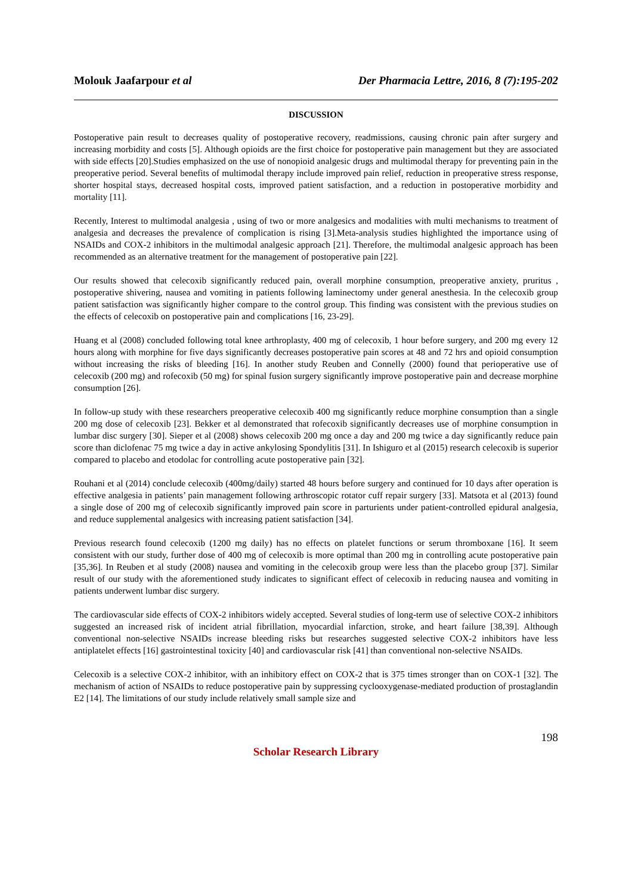Molouk Jaafarpour et al Der Pharmacia Lettre, 2016, 8 (7):195-202
DISCUSSION
Postoperative pain result to decreases quality of postoperative recovery, readmissions, causing chronic pain after surgery and increasing morbidity and costs [5]. Although opioids are the first choice for postoperative pain management but they are associated with side effects [20].Studies emphasized on the use of nonopioid analgesic drugs and multimodal therapy for preventing pain in the preoperative period. Several benefits of multimodal therapy include improved pain relief, reduction in preoperative stress response, shorter hospital stays, decreased hospital costs, improved patient satisfaction, and a reduction in postoperative morbidity and mortality [11].
Recently, Interest to multimodal analgesia , using of two or more analgesics and modalities with multi mechanisms to treatment of analgesia and decreases the prevalence of complication is rising [3].Meta-analysis studies highlighted the importance using of NSAIDs and COX-2 inhibitors in the multimodal analgesic approach [21]. Therefore, the multimodal analgesic approach has been recommended as an alternative treatment for the management of postoperative pain [22].
Our results showed that celecoxib significantly reduced pain, overall morphine consumption, preoperative anxiety, pruritus , postoperative shivering, nausea and vomiting in patients following laminectomy under general anesthesia. In the celecoxib group patient satisfaction was significantly higher compare to the control group. This finding was consistent with the previous studies on the effects of celecoxib on postoperative pain and complications [16, 23-29].
Huang et al (2008) concluded following total knee arthroplasty, 400 mg of celecoxib, 1 hour before surgery, and 200 mg every 12 hours along with morphine for five days significantly decreases postoperative pain scores at 48 and 72 hrs and opioid consumption without increasing the risks of bleeding [16]. In another study Reuben and Connelly (2000) found that perioperative use of celecoxib (200 mg) and rofecoxib (50 mg) for spinal fusion surgery significantly improve postoperative pain and decrease morphine consumption [26].
In follow-up study with these researchers preoperative celecoxib 400 mg significantly reduce morphine consumption than a single 200 mg dose of celecoxib [23]. Bekker et al demonstrated that rofecoxib significantly decreases use of morphine consumption in lumbar disc surgery [30]. Sieper et al (2008) shows celecoxib 200 mg once a day and 200 mg twice a day significantly reduce pain score than diclofenac 75 mg twice a day in active ankylosing Spondylitis [31]. In Ishiguro et al (2015) research celecoxib is superior compared to placebo and etodolac for controlling acute postoperative pain [32].
Rouhani et al (2014) conclude celecoxib (400mg/daily) started 48 hours before surgery and continued for 10 days after operation is effective analgesia in patients’ pain management following arthroscopic rotator cuff repair surgery [33]. Matsota et al (2013) found a single dose of 200 mg of celecoxib significantly improved pain score in parturients under patient-controlled epidural analgesia, and reduce supplemental analgesics with increasing patient satisfaction [34].
Previous research found celecoxib (1200 mg daily) has no effects on platelet functions or serum thromboxane [16]. It seem consistent with our study, further dose of 400 mg of celecoxib is more optimal than 200 mg in controlling acute postoperative pain [35,36]. In Reuben et al study (2008) nausea and vomiting in the celecoxib group were less than the placebo group [37]. Similar result of our study with the aforementioned study indicates to significant effect of celecoxib in reducing nausea and vomiting in patients underwent lumbar disc surgery.
The cardiovascular side effects of COX-2 inhibitors widely accepted. Several studies of long-term use of selective COX-2 inhibitors suggested an increased risk of incident atrial fibrillation, myocardial infarction, stroke, and heart failure [38,39]. Although conventional non-selective NSAIDs increase bleeding risks but researches suggested selective COX-2 inhibitors have less antiplatelet effects [16] gastrointestinal toxicity [40] and cardiovascular risk [41] than conventional non-selective NSAIDs.
Celecoxib is a selective COX-2 inhibitor, with an inhibitory effect on COX-2 that is 375 times stronger than on COX-1 [32]. The mechanism of action of NSAIDs to reduce postoperative pain by suppressing cyclooxygenase-mediated production of prostaglandin E2 [14]. The limitations of our study include relatively small sample size and
198
Scholar Research Library